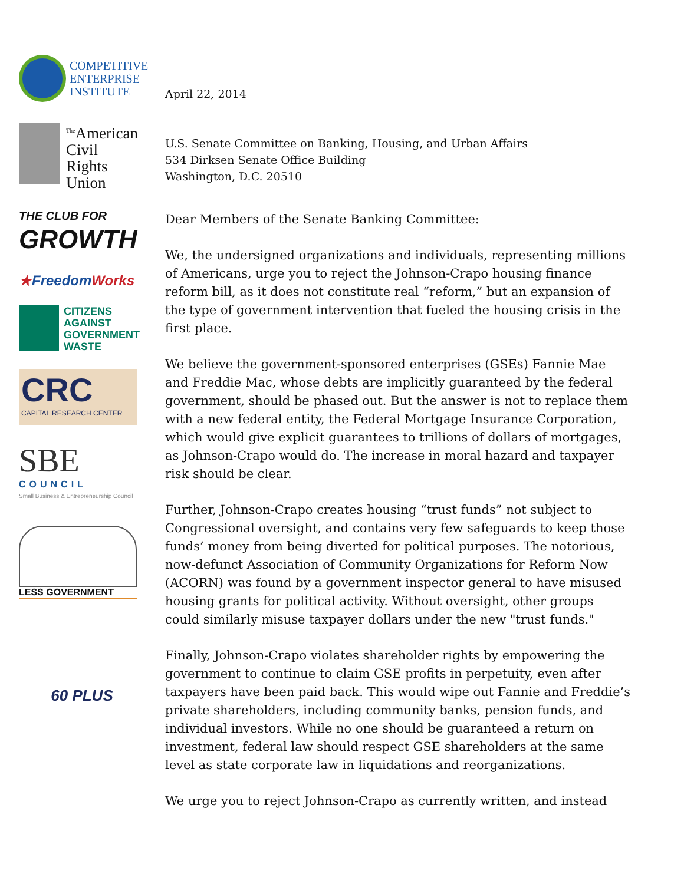COMPETITIVE
ENTERPRISE
INSTITUTE
<sup>The</sup>American
Civil
Rights
Union
THE CLUB FOR
GROWTH
★FreedomWorks
CITIZENS
AGAINST
GOVERNMENT
WASTE
CRC
CAPITAL RESEARCH CENTER
SBE
COUNCIL
Small Business & Entrepreneurship Council
LESS GOVERNMENT
60 PLUS
April 22, 2014
U.S. Senate Committee on Banking, Housing, and Urban Affairs
534 Dirksen Senate Office Building
Washington, D.C. 20510
Dear Members of the Senate Banking Committee:
We, the undersigned organizations and individuals, representing millions of Americans, urge you to reject the Johnson-Crapo housing finance reform bill, as it does not constitute real “reform,” but an expansion of the type of government intervention that fueled the housing crisis in the first place.
We believe the government-sponsored enterprises (GSEs) Fannie Mae and Freddie Mac, whose debts are implicitly guaranteed by the federal government, should be phased out. But the answer is not to replace them with a new federal entity, the Federal Mortgage Insurance Corporation, which would give explicit guarantees to trillions of dollars of mortgages, as Johnson-Crapo would do. The increase in moral hazard and taxpayer risk should be clear.
Further, Johnson-Crapo creates housing “trust funds” not subject to Congressional oversight, and contains very few safeguards to keep those funds’ money from being diverted for political purposes. The notorious, now-defunct Association of Community Organizations for Reform Now (ACORN) was found by a government inspector general to have misused housing grants for political activity. Without oversight, other groups could similarly misuse taxpayer dollars under the new "trust funds."
Finally, Johnson-Crapo violates shareholder rights by empowering the government to continue to claim GSE profits in perpetuity, even after taxpayers have been paid back. This would wipe out Fannie and Freddie’s private shareholders, including community banks, pension funds, and individual investors. While no one should be guaranteed a return on investment, federal law should respect GSE shareholders at the same level as state corporate law in liquidations and reorganizations.
We urge you to reject Johnson-Crapo as currently written, and instead